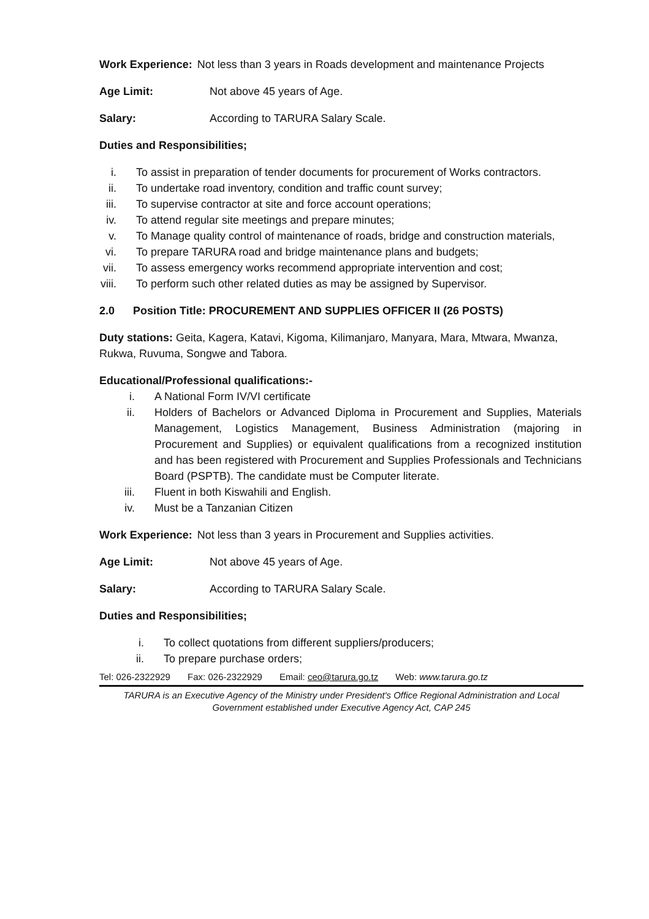Work Experience: Not less than 3 years in Roads development and maintenance Projects
Age Limit: Not above 45 years of Age.
Salary: According to TARURA Salary Scale.
Duties and Responsibilities;
i. To assist in preparation of tender documents for procurement of Works contractors.
ii. To undertake road inventory, condition and traffic count survey;
iii. To supervise contractor at site and force account operations;
iv. To attend regular site meetings and prepare minutes;
v. To Manage quality control of maintenance of roads, bridge and construction materials,
vi. To prepare TARURA road and bridge maintenance plans and budgets;
vii. To assess emergency works recommend appropriate intervention and cost;
viii. To perform such other related duties as may be assigned by Supervisor.
2.0 Position Title: PROCUREMENT AND SUPPLIES OFFICER II (26 POSTS)
Duty stations: Geita, Kagera, Katavi, Kigoma, Kilimanjaro, Manyara, Mara, Mtwara, Mwanza, Rukwa, Ruvuma, Songwe and Tabora.
Educational/Professional qualifications:-
i. A National Form IV/VI certificate
ii. Holders of Bachelors or Advanced Diploma in Procurement and Supplies, Materials Management, Logistics Management, Business Administration (majoring in Procurement and Supplies) or equivalent qualifications from a recognized institution and has been registered with Procurement and Supplies Professionals and Technicians Board (PSPTB). The candidate must be Computer literate.
iii. Fluent in both Kiswahili and English.
iv. Must be a Tanzanian Citizen
Work Experience: Not less than 3 years in Procurement and Supplies activities.
Age Limit: Not above 45 years of Age.
Salary: According to TARURA Salary Scale.
Duties and Responsibilities;
i. To collect quotations from different suppliers/producers;
ii. To prepare purchase orders;
Tel: 026-2322929 Fax: 026-2322929 Email: ceo@tarura.go.tz Web: www.tarura.go.tz
TARURA is an Executive Agency of the Ministry under President's Office Regional Administration and Local Government established under Executive Agency Act, CAP 245